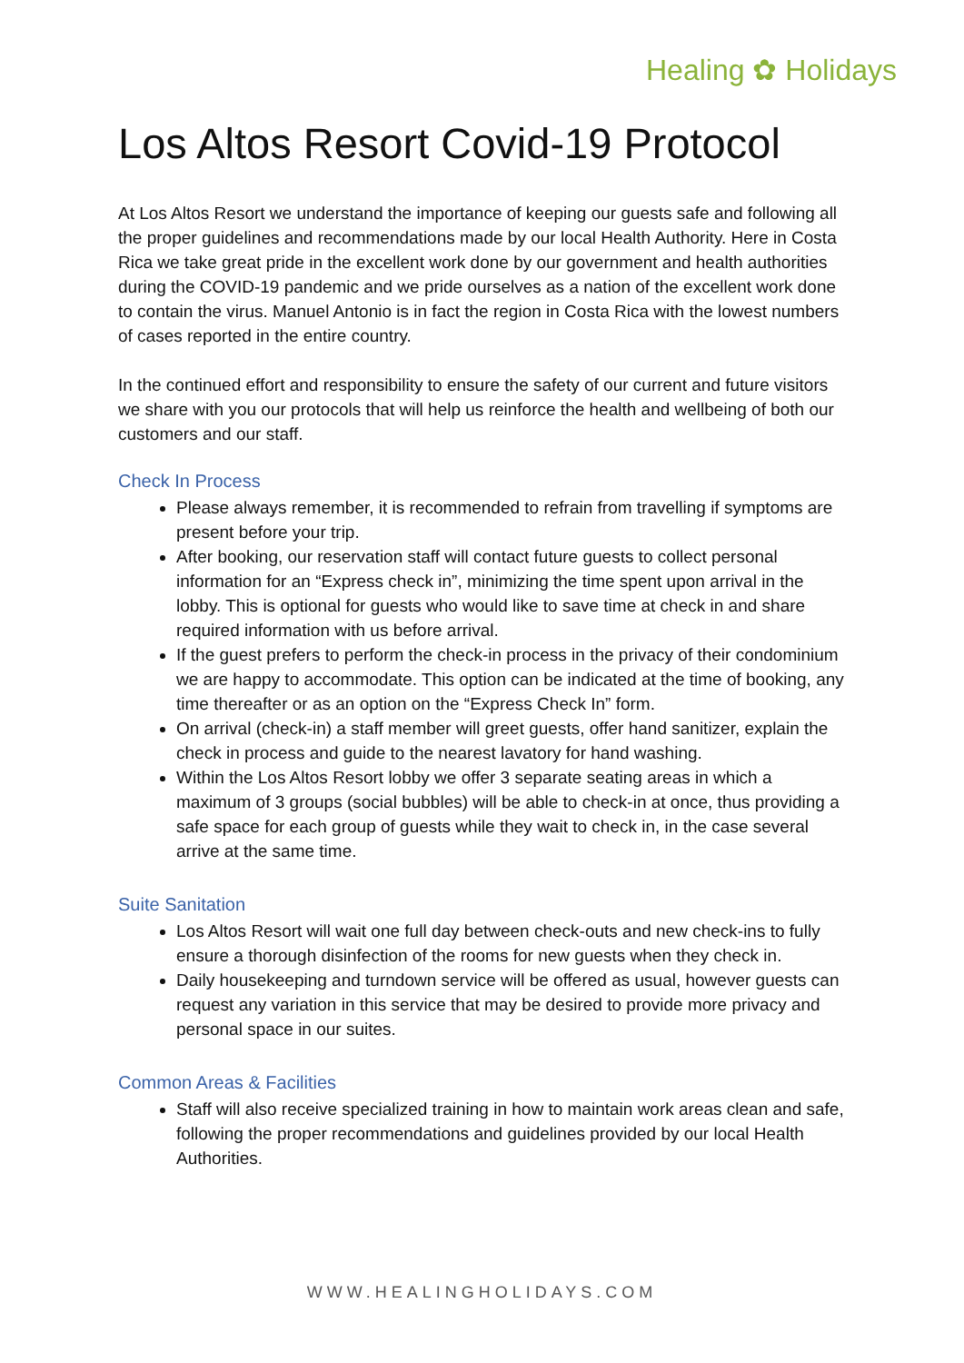Healing ✿ Holidays
Los Altos Resort Covid-19 Protocol
At Los Altos Resort we understand the importance of keeping our guests safe and following all the proper guidelines and recommendations made by our local Health Authority. Here in Costa Rica we take great pride in the excellent work done by our government and health authorities during the COVID-19 pandemic and we pride ourselves as a nation of the excellent work done to contain the virus. Manuel Antonio is in fact the region in Costa Rica with the lowest numbers of cases reported in the entire country.
In the continued effort and responsibility to ensure the safety of our current and future visitors we share with you our protocols that will help us reinforce the health and wellbeing of both our customers and our staff.
Check In Process
Please always remember, it is recommended to refrain from travelling if symptoms are present before your trip.
After booking, our reservation staff will contact future guests to collect personal information for an “Express check in”, minimizing the time spent upon arrival in the lobby. This is optional for guests who would like to save time at check in and share required information with us before arrival.
If the guest prefers to perform the check-in process in the privacy of their condominium we are happy to accommodate. This option can be indicated at the time of booking, any time thereafter or as an option on the “Express Check In” form.
On arrival (check-in) a staff member will greet guests, offer hand sanitizer, explain the check in process and guide to the nearest lavatory for hand washing.
Within the Los Altos Resort lobby we offer 3 separate seating areas in which a maximum of 3 groups (social bubbles) will be able to check-in at once, thus providing a safe space for each group of guests while they wait to check in, in the case several arrive at the same time.
Suite Sanitation
Los Altos Resort will wait one full day between check-outs and new check-ins to fully ensure a thorough disinfection of the rooms for new guests when they check in.
Daily housekeeping and turndown service will be offered as usual, however guests can request any variation in this service that may be desired to provide more privacy and personal space in our suites.
Common Areas & Facilities
Staff will also receive specialized training in how to maintain work areas clean and safe, following the proper recommendations and guidelines provided by our local Health Authorities.
WWW.HEALINGHOLIDAYS.COM